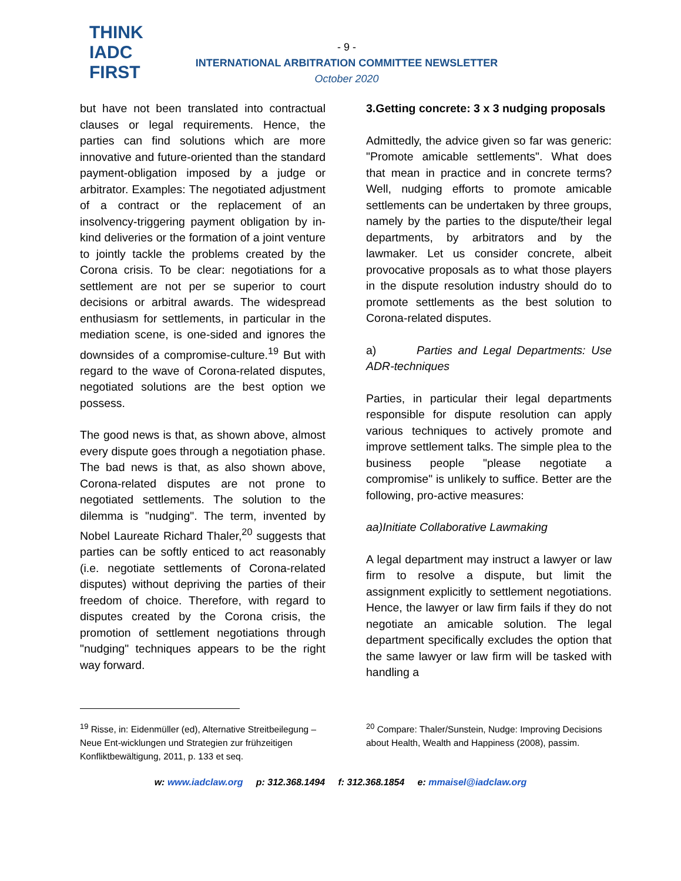THINK
IADC
FIRST
- 9 -
INTERNATIONAL ARBITRATION COMMITTEE NEWSLETTER
October 2020
but have not been translated into contractual clauses or legal requirements. Hence, the parties can find solutions which are more innovative and future-oriented than the standard payment-obligation imposed by a judge or arbitrator. Examples: The negotiated adjustment of a contract or the replacement of an insolvency-triggering payment obligation by in-kind deliveries or the formation of a joint venture to jointly tackle the problems created by the Corona crisis. To be clear: negotiations for a settlement are not per se superior to court decisions or arbitral awards. The widespread enthusiasm for settlements, in particular in the mediation scene, is one-sided and ignores the downsides of a compromise-culture.<sup>19</sup> But with regard to the wave of Corona-related disputes, negotiated solutions are the best option we possess.
The good news is that, as shown above, almost every dispute goes through a negotiation phase. The bad news is that, as also shown above, Corona-related disputes are not prone to negotiated settlements. The solution to the dilemma is "nudging". The term, invented by Nobel Laureate Richard Thaler,<sup>20</sup> suggests that parties can be softly enticed to act reasonably (i.e. negotiate settlements of Corona-related disputes) without depriving the parties of their freedom of choice. Therefore, with regard to disputes created by the Corona crisis, the promotion of settlement negotiations through "nudging" techniques appears to be the right way forward.
3. Getting concrete: 3 x 3 nudging proposals
Admittedly, the advice given so far was generic: "Promote amicable settlements". What does that mean in practice and in concrete terms? Well, nudging efforts to promote amicable settlements can be undertaken by three groups, namely by the parties to the dispute/their legal departments, by arbitrators and by the lawmaker. Let us consider concrete, albeit provocative proposals as to what those players in the dispute resolution industry should do to promote settlements as the best solution to Corona-related disputes.
a) Parties and Legal Departments: Use ADR-techniques
Parties, in particular their legal departments responsible for dispute resolution can apply various techniques to actively promote and improve settlement talks. The simple plea to the business people "please negotiate a compromise" is unlikely to suffice. Better are the following, pro-active measures:
aa) Initiate Collaborative Lawmaking
A legal department may instruct a lawyer or law firm to resolve a dispute, but limit the assignment explicitly to settlement negotiations. Hence, the lawyer or law firm fails if they do not negotiate an amicable solution. The legal department specifically excludes the option that the same lawyer or law firm will be tasked with handling a
<sup>19</sup> Risse, in: Eidenmüller (ed), Alternative Streitbeilegung – Neue Ent-wicklungen und Strategien zur frühzeitigen Konfliktbewältigung, 2011, p. 133 et seq.
<sup>20</sup> Compare: Thaler/Sunstein, Nudge: Improving Decisions about Health, Wealth and Happiness (2008), passim.
w: www.iadclaw.org p: 312.368.1494 f: 312.368.1854 e: mmaisel@iadclaw.org